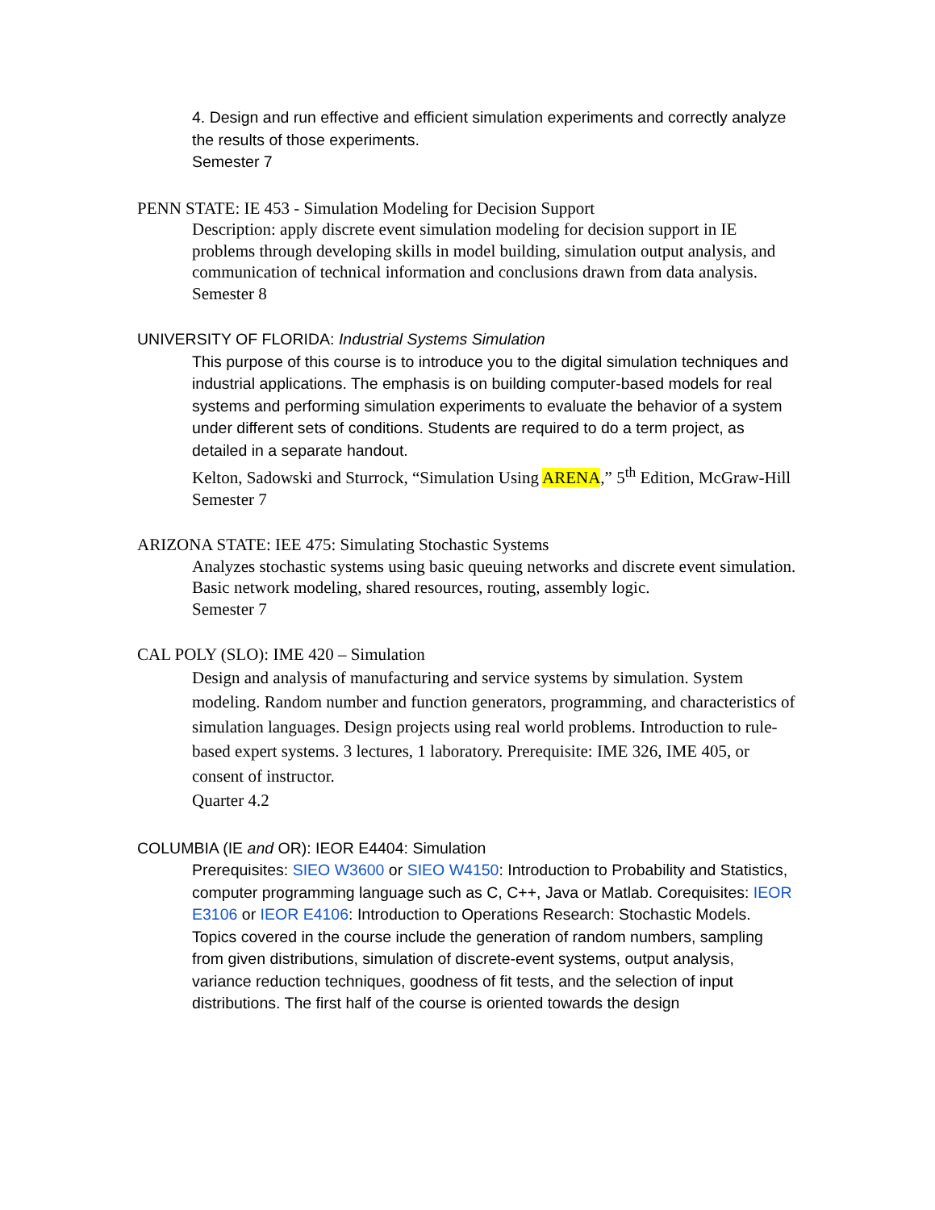4. Design and run effective and efficient simulation experiments and correctly analyze the results of those experiments.
Semester 7
PENN STATE: IE 453 - Simulation Modeling for Decision Support
Description: apply discrete event simulation modeling for decision support in IE problems through developing skills in model building, simulation output analysis, and communication of technical information and conclusions drawn from data analysis.
Semester 8
UNIVERSITY OF FLORIDA: Industrial Systems Simulation
This purpose of this course is to introduce you to the digital simulation techniques and industrial applications. The emphasis is on building computer-based models for real systems and performing simulation experiments to evaluate the behavior of a system under different sets of conditions. Students are required to do a term project, as detailed in a separate handout.
Kelton, Sadowski and Sturrock, “Simulation Using ARENA,” 5<sup>th</sup> Edition, McGraw-Hill
Semester 7
ARIZONA STATE: IEE 475: Simulating Stochastic Systems
Analyzes stochastic systems using basic queuing networks and discrete event simulation. Basic network modeling, shared resources, routing, assembly logic.
Semester 7
CAL POLY (SLO): IME 420 – Simulation
Design and analysis of manufacturing and service systems by simulation. System modeling. Random number and function generators, programming, and characteristics of simulation languages. Design projects using real world problems. Introduction to rule-based expert systems. 3 lectures, 1 laboratory. Prerequisite: IME 326, IME 405, or consent of instructor.
Quarter 4.2
COLUMBIA (IE and OR): IEOR E4404: Simulation
Prerequisites: SIEO W3600 or SIEO W4150: Introduction to Probability and Statistics, computer programming language such as C, C++, Java or Matlab. Corequisites: IEOR E3106 or IEOR E4106: Introduction to Operations Research: Stochastic Models.
Topics covered in the course include the generation of random numbers, sampling from given distributions, simulation of discrete-event systems, output analysis, variance reduction techniques, goodness of fit tests, and the selection of input distributions. The first half of the course is oriented towards the design